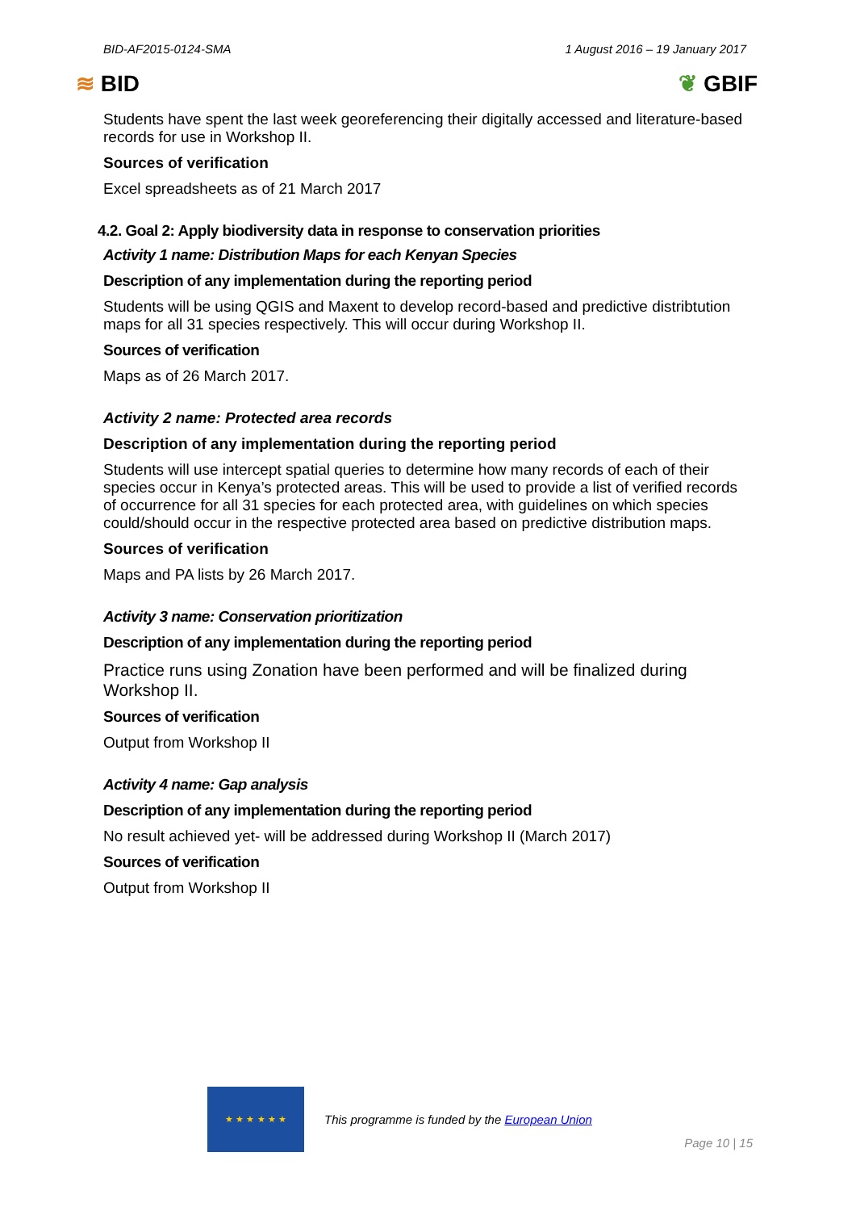BID-AF2015-0124-SMA 1 August 2016 – 19 January 2017
≋ BID ❦ GBIF
Students have spent the last week georeferencing their digitally accessed and literature-based records for use in Workshop II.
Sources of verification
Excel spreadsheets as of 21 March 2017
4.2. Goal 2: Apply biodiversity data in response to conservation priorities
Activity 1 name: Distribution Maps for each Kenyan Species
Description of any implementation during the reporting period
Students will be using QGIS and Maxent to develop record-based and predictive distribtution maps for all 31 species respectively. This will occur during Workshop II.
Sources of verification
Maps as of 26 March 2017.
Activity 2 name: Protected area records
Description of any implementation during the reporting period
Students will use intercept spatial queries to determine how many records of each of their species occur in Kenya’s protected areas. This will be used to provide a list of verified records of occurrence for all 31 species for each protected area, with guidelines on which species could/should occur in the respective protected area based on predictive distribution maps.
Sources of verification
Maps and PA lists by 26 March 2017.
Activity 3 name: Conservation prioritization
Description of any implementation during the reporting period
Practice runs using Zonation have been performed and will be finalized during Workshop II.
Sources of verification
Output from Workshop II
Activity 4 name: Gap analysis
Description of any implementation during the reporting period
No result achieved yet- will be addressed during Workshop II (March 2017)
Sources of verification
Output from Workshop II
★ ★ ★ ★ ★ ★
This programme is funded by the European Union
Page 10 | 15